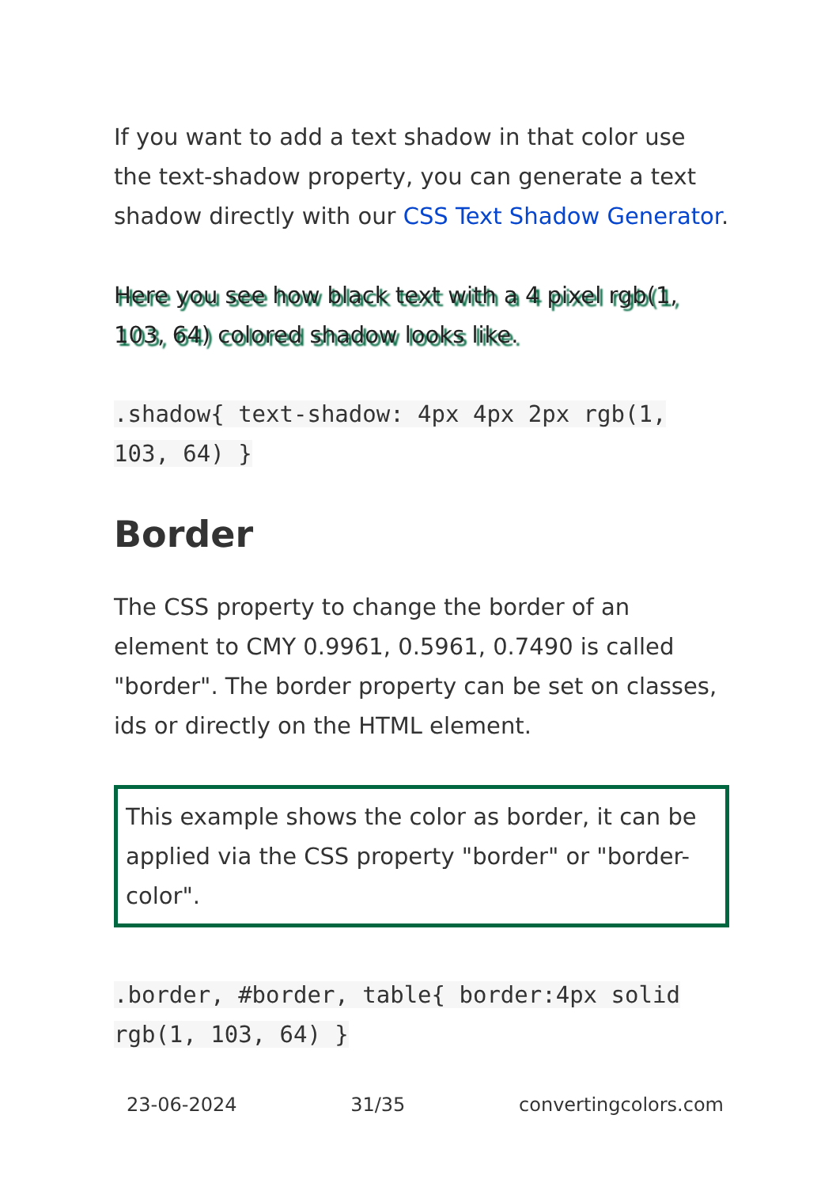If you want to add a text shadow in that color use the text-shadow property, you can generate a text shadow directly with our CSS Text Shadow Generator.
Here you see how black text with a 4 pixel rgb(1, 103, 64) colored shadow looks like.
.shadow{ text-shadow: 4px 4px 2px rgb(1, 103, 64) }
Border
The CSS property to change the border of an element to CMY 0.9961, 0.5961, 0.7490 is called "border". The border property can be set on classes, ids or directly on the HTML element.
This example shows the color as border, it can be applied via the CSS property "border" or "border-color".
.border, #border, table{ border:4px solid rgb(1, 103, 64) }
23-06-2024 31/35 convertingcolors.com